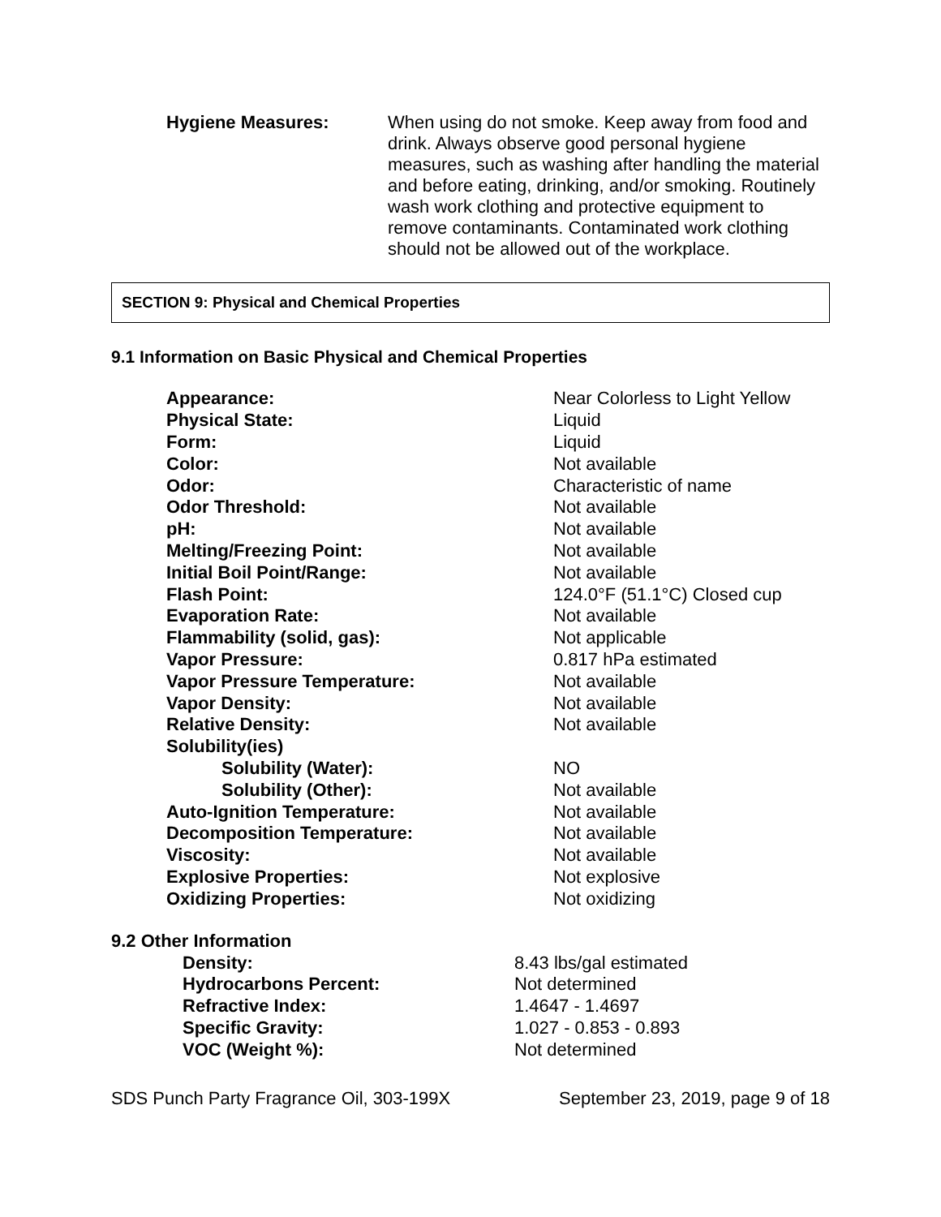Hygiene Measures: When using do not smoke. Keep away from food and drink. Always observe good personal hygiene measures, such as washing after handling the material and before eating, drinking, and/or smoking. Routinely wash work clothing and protective equipment to remove contaminants. Contaminated work clothing should not be allowed out of the workplace.
SECTION 9: Physical and Chemical Properties
9.1 Information on Basic Physical and Chemical Properties
| Appearance: | Near Colorless to Light Yellow |
| Physical State: | Liquid |
| Form: | Liquid |
| Color: | Not available |
| Odor: | Characteristic of name |
| Odor Threshold: | Not available |
| pH: | Not available |
| Melting/Freezing Point: | Not available |
| Initial Boil Point/Range: | Not available |
| Flash Point: | 124.0°F (51.1°C) Closed cup |
| Evaporation Rate: | Not available |
| Flammability (solid, gas): | Not applicable |
| Vapor Pressure: | 0.817 hPa estimated |
| Vapor Pressure Temperature: | Not available |
| Vapor Density: | Not available |
| Relative Density: | Not available |
| Solubility(ies) | |
| Solubility (Water): | NO |
| Solubility (Other): | Not available |
| Auto-Ignition Temperature: | Not available |
| Decomposition Temperature: | Not available |
| Viscosity: | Not available |
| Explosive Properties: | Not explosive |
| Oxidizing Properties: | Not oxidizing |
9.2 Other Information
| Density: | 8.43 lbs/gal estimated |
| Hydrocarbons Percent: | Not determined |
| Refractive Index: | 1.4647 - 1.4697 |
| Specific Gravity: | 1.027 - 0.853 - 0.893 |
| VOC (Weight %): | Not determined |
SDS Punch Party Fragrance Oil, 303-199X September 23, 2019, page 9 of 18